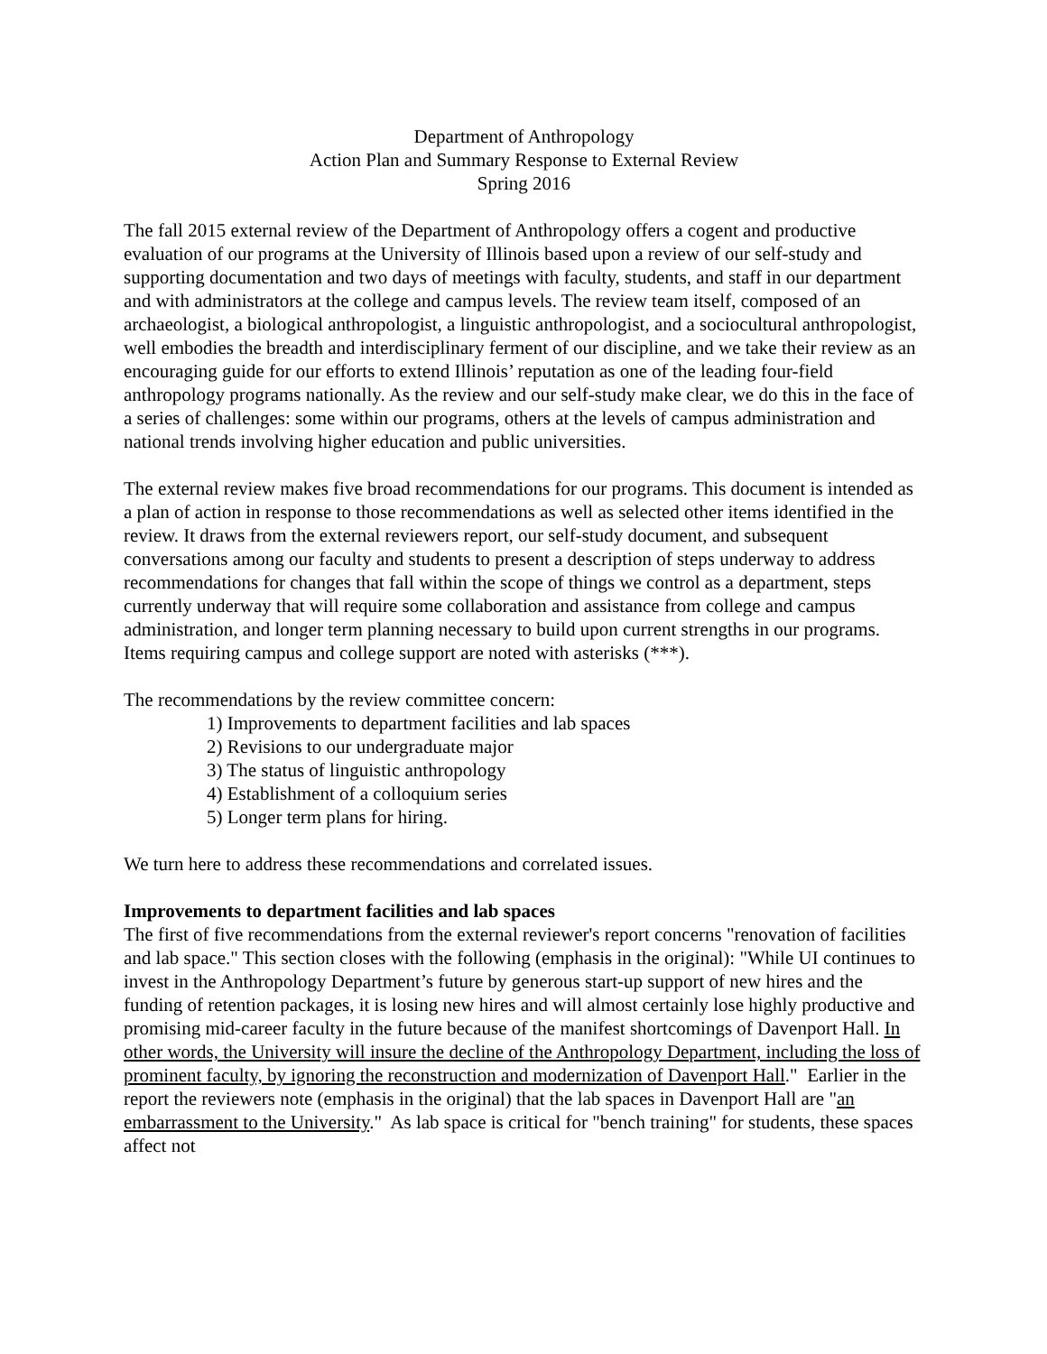Department of Anthropology
Action Plan and Summary Response to External Review
Spring 2016
The fall 2015 external review of the Department of Anthropology offers a cogent and productive evaluation of our programs at the University of Illinois based upon a review of our self-study and supporting documentation and two days of meetings with faculty, students, and staff in our department and with administrators at the college and campus levels. The review team itself, composed of an archaeologist, a biological anthropologist, a linguistic anthropologist, and a sociocultural anthropologist, well embodies the breadth and interdisciplinary ferment of our discipline, and we take their review as an encouraging guide for our efforts to extend Illinois’ reputation as one of the leading four-field anthropology programs nationally. As the review and our self-study make clear, we do this in the face of a series of challenges: some within our programs, others at the levels of campus administration and national trends involving higher education and public universities.
The external review makes five broad recommendations for our programs. This document is intended as a plan of action in response to those recommendations as well as selected other items identified in the review. It draws from the external reviewers report, our self-study document, and subsequent conversations among our faculty and students to present a description of steps underway to address recommendations for changes that fall within the scope of things we control as a department, steps currently underway that will require some collaboration and assistance from college and campus administration, and longer term planning necessary to build upon current strengths in our programs. Items requiring campus and college support are noted with asterisks (***).
The recommendations by the review committee concern:
1) Improvements to department facilities and lab spaces
2) Revisions to our undergraduate major
3) The status of linguistic anthropology
4) Establishment of a colloquium series
5) Longer term plans for hiring.
We turn here to address these recommendations and correlated issues.
Improvements to department facilities and lab spaces
The first of five recommendations from the external reviewer's report concerns "renovation of facilities and lab space." This section closes with the following (emphasis in the original): "While UI continues to invest in the Anthropology Department’s future by generous start-up support of new hires and the funding of retention packages, it is losing new hires and will almost certainly lose highly productive and promising mid-career faculty in the future because of the manifest shortcomings of Davenport Hall. In other words, the University will insure the decline of the Anthropology Department, including the loss of prominent faculty, by ignoring the reconstruction and modernization of Davenport Hall." Earlier in the report the reviewers note (emphasis in the original) that the lab spaces in Davenport Hall are "an embarrassment to the University." As lab space is critical for "bench training" for students, these spaces affect not